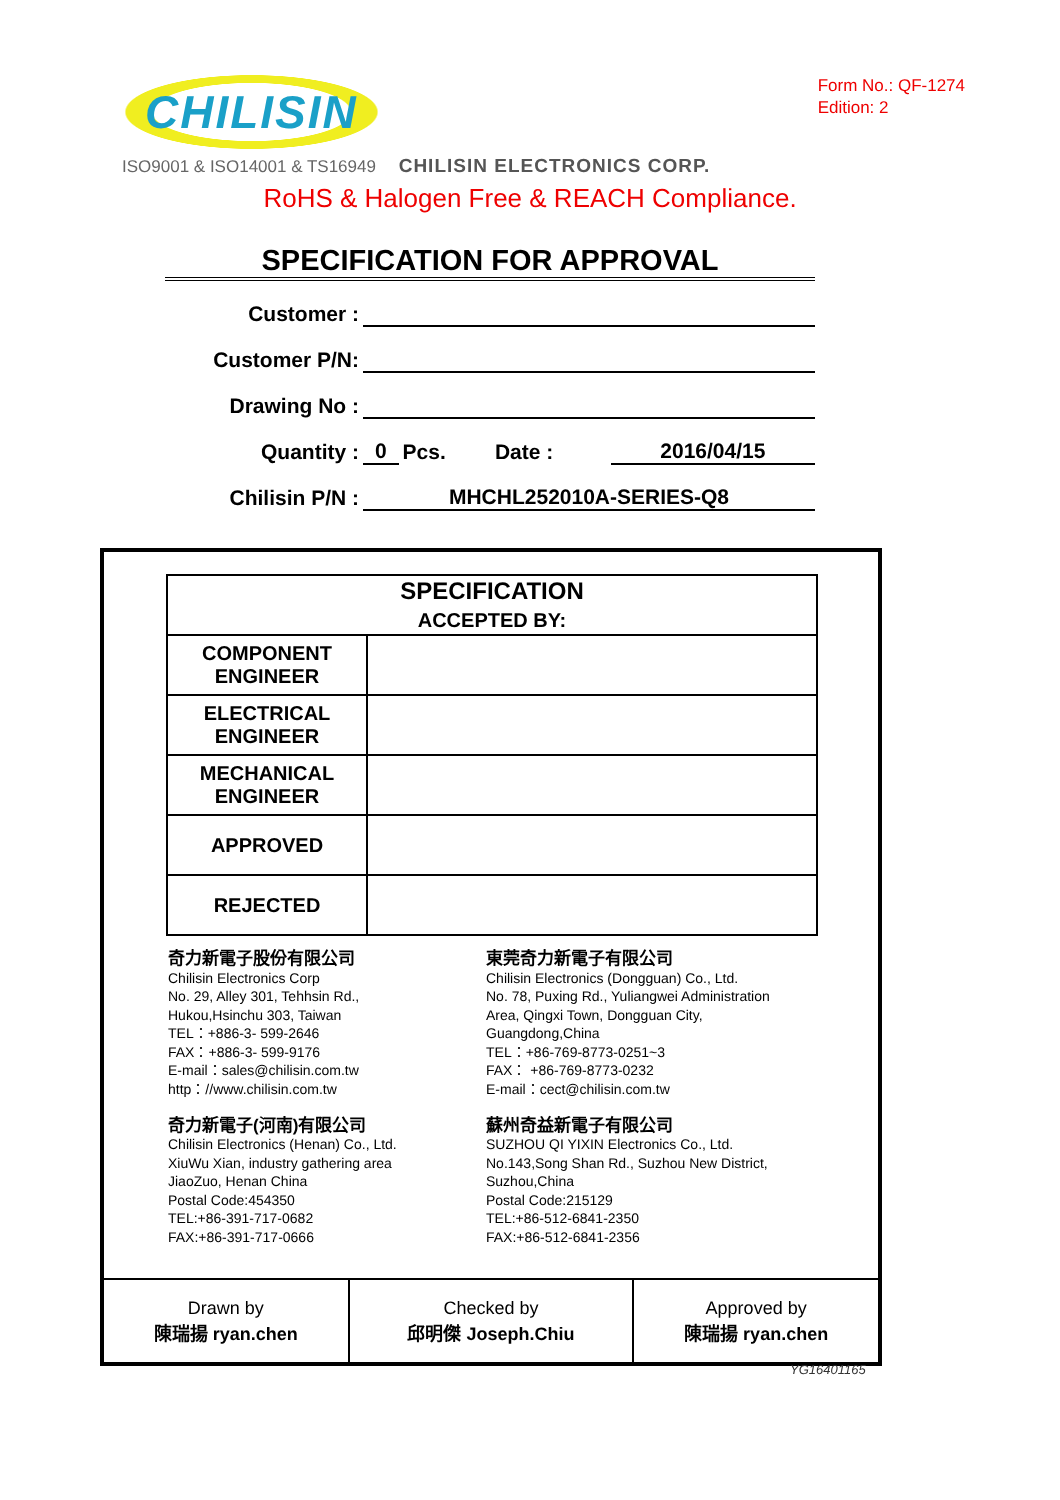CHILISIN
Form No.: QF-1274
Edition: 2
ISO9001 & ISO14001 & TS16949 CHILISIN ELECTRONICS CORP.
RoHS & Halogen Free & REACH Compliance.
SPECIFICATION FOR APPROVAL
| Customer : | | | | |
| Customer P/N: | | | | |
| Drawing No : | | | | |
| Quantity : | 0 | Pcs. | Date : | 2016/04/15 |
| Chilisin P/N : | MHCHL252010A-SERIES-Q8 | | | |
| SPECIFICATION ACCEPTED BY: | |
| --- | --- |
| COMPONENT ENGINEER | |
| ELECTRICAL ENGINEER | |
| MECHANICAL ENGINEER | |
| APPROVED | |
| REJECTED | |
奇力新電子股份有限公司
Chilisin Electronics Corp
No. 29, Alley 301, Tehhsin Rd.,
Hukou,Hsinchu 303, Taiwan
TEL：+886-3- 599-2646
FAX：+886-3- 599-9176
E-mail：sales@chilisin.com.tw
http：//www.chilisin.com.tw
奇力新電子(河南)有限公司
Chilisin Electronics (Henan) Co., Ltd.
XiuWu Xian, industry gathering area
JiaoZuo, Henan China
Postal Code:454350
TEL:+86-391-717-0682
FAX:+86-391-717-0666
東莞奇力新電子有限公司
Chilisin Electronics (Dongguan) Co., Ltd.
No. 78, Puxing Rd., Yuliangwei Administration
Area, Qingxi Town, Dongguan City,
Guangdong,China
TEL：+86-769-8773-0251~3
FAX： +86-769-8773-0232
E-mail：cect@chilisin.com.tw
蘇州奇益新電子有限公司
SUZHOU QI YIXIN Electronics Co., Ltd.
No.143,Song Shan Rd., Suzhou New District,
Suzhou,China
Postal Code:215129
TEL:+86-512-6841-2350
FAX:+86-512-6841-2356
| Drawn by 陳瑞揚 ryan.chen | Checked by 邱明傑 Joseph.Chiu | Approved by 陳瑞揚 ryan.chen |
YG16401165